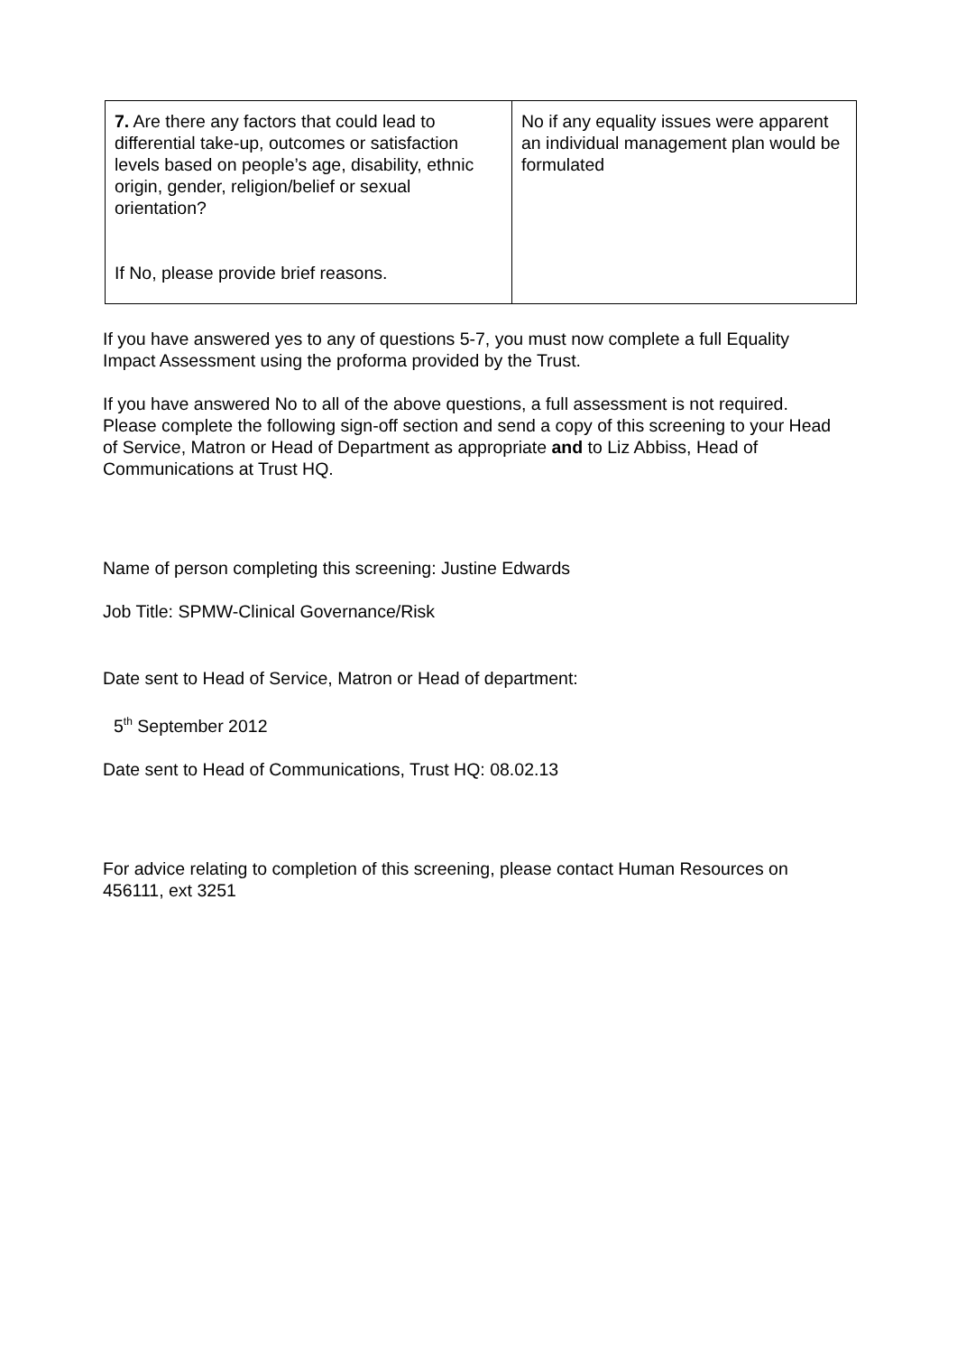| 7. Are there any factors that could lead to differential take-up, outcomes or satisfaction levels based on people’s age, disability, ethnic origin, gender, religion/belief or sexual orientation? If No, please provide brief reasons. | No if any equality issues were apparent an individual management plan would be formulated |
If you have answered yes to any of questions 5-7, you must now complete a full Equality Impact Assessment using the proforma provided by the Trust.
If you have answered No to all of the above questions, a full assessment is not required. Please complete the following sign-off section and send a copy of this screening to your Head of Service, Matron or Head of Department as appropriate and to Liz Abbiss, Head of Communications at Trust HQ.
Name of person completing this screening: Justine Edwards
Job Title: SPMW-Clinical Governance/Risk
Date sent to Head of Service, Matron or Head of department:
5<sup>th</sup> September 2012
Date sent to Head of Communications, Trust HQ: 08.02.13
For advice relating to completion of this screening, please contact Human Resources on 456111, ext 3251